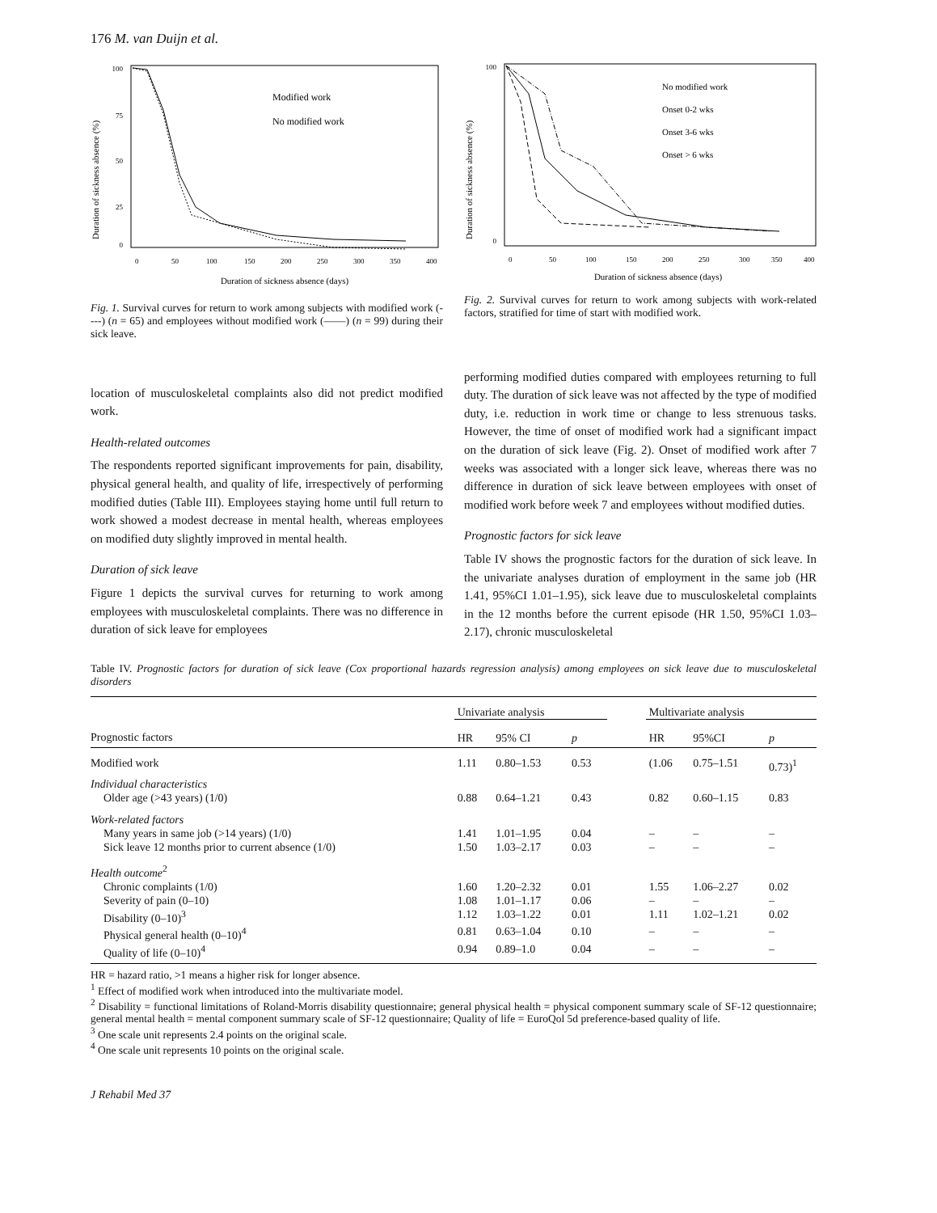176 M. van Duijn et al.
100
75
50
25
0
Modified work
No modified work
0
50
100
150
200
250
300
350
400
Duration of sickness absence (days)
Duration of sickness absence (%)
Fig. 1. Survival curves for return to work among subjects with modified work (----) (n = 65) and employees without modified work (——) (n = 99) during their sick leave.
100
0
No modified work
Onset 0-2 wks
Onset 3-6 wks
Onset > 6 wks
0
50
100
150
200
250
300
350
400
Duration of sickness absence (days)
Duration of sickness absence (%)
Fig. 2. Survival curves for return to work among subjects with work-related factors, stratified for time of start with modified work.
location of musculoskeletal complaints also did not predict modified work.
Health-related outcomes
The respondents reported significant improvements for pain, disability, physical general health, and quality of life, irrespectively of performing modified duties (Table III). Employees staying home until full return to work showed a modest decrease in mental health, whereas employees on modified duty slightly improved in mental health.
Duration of sick leave
Figure 1 depicts the survival curves for returning to work among employees with musculoskeletal complaints. There was no difference in duration of sick leave for employees
performing modified duties compared with employees returning to full duty. The duration of sick leave was not affected by the type of modified duty, i.e. reduction in work time or change to less strenuous tasks. However, the time of onset of modified work had a significant impact on the duration of sick leave (Fig. 2). Onset of modified work after 7 weeks was associated with a longer sick leave, whereas there was no difference in duration of sick leave between employees with onset of modified work before week 7 and employees without modified duties.
Prognostic factors for sick leave
Table IV shows the prognostic factors for the duration of sick leave. In the univariate analyses duration of employment in the same job (HR 1.41, 95%CI 1.01–1.95), sick leave due to musculoskeletal complaints in the 12 months before the current episode (HR 1.50, 95%CI 1.03–2.17), chronic musculoskeletal
Table IV. Prognostic factors for duration of sick leave (Cox proportional hazards regression analysis) among employees on sick leave due to musculoskeletal disorders
| | Univariate analysis | | | | Multivariate analysis | | |
| --- | --- | --- | --- | --- | --- | --- | --- |
| Prognostic factors | HR | 95% CI | p | | HR | 95%CI | p |
| Modified work | 1.11 | 0.80–1.53 | 0.53 | | (1.06 | 0.75–1.51 | 0.73)<sup>1</sup> |
| Individual characteristics | | | | | | | |
| Older age (>43 years) (1/0) | 0.88 | 0.64–1.21 | 0.43 | | 0.82 | 0.60–1.15 | 0.83 |
| Work-related factors | | | | | | | |
| Many years in same job (>14 years) (1/0) | 1.41 | 1.01–1.95 | 0.04 | | – | – | – |
| Sick leave 12 months prior to current absence (1/0) | 1.50 | 1.03–2.17 | 0.03 | | – | – | – |
| Health outcome<sup>2</sup> | | | | | | | |
| Chronic complaints (1/0) | 1.60 | 1.20–2.32 | 0.01 | | 1.55 | 1.06–2.27 | 0.02 |
| Severity of pain (0–10) | 1.08 | 1.01–1.17 | 0.06 | | – | – | – |
| Disability (0–10)<sup>3</sup> | 1.12 | 1.03–1.22 | 0.01 | | 1.11 | 1.02–1.21 | 0.02 |
| Physical general health (0–10)<sup>4</sup> | 0.81 | 0.63–1.04 | 0.10 | | – | – | – |
| Quality of life (0–10)<sup>4</sup> | 0.94 | 0.89–1.0 | 0.04 | | – | – | – |
HR = hazard ratio, >1 means a higher risk for longer absence.
<sup>1</sup> Effect of modified work when introduced into the multivariate model.
<sup>2</sup> Disability = functional limitations of Roland-Morris disability questionnaire; general physical health = physical component summary scale of SF-12 questionnaire; general mental health = mental component summary scale of SF-12 questionnaire; Quality of life = EuroQol 5d preference-based quality of life.
<sup>3</sup> One scale unit represents 2.4 points on the original scale.
<sup>4</sup> One scale unit represents 10 points on the original scale.
J Rehabil Med 37